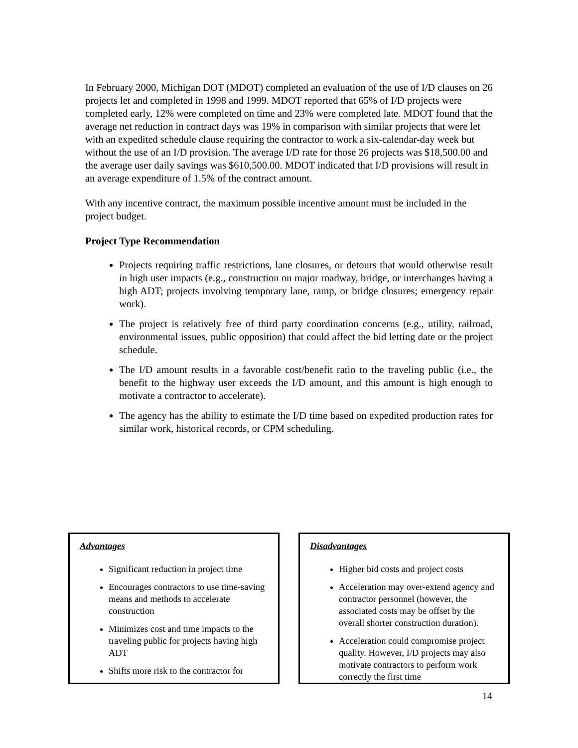In February 2000, Michigan DOT (MDOT) completed an evaluation of the use of I/D clauses on 26 projects let and completed in 1998 and 1999. MDOT reported that 65% of I/D projects were completed early, 12% were completed on time and 23% were completed late. MDOT found that the average net reduction in contract days was 19% in comparison with similar projects that were let with an expedited schedule clause requiring the contractor to work a six-calendar-day week but without the use of an I/D provision. The average I/D rate for those 26 projects was $18,500.00 and the average user daily savings was $610,500.00. MDOT indicated that I/D provisions will result in an average expenditure of 1.5% of the contract amount.
With any incentive contract, the maximum possible incentive amount must be included in the project budget.
Project Type Recommendation
Projects requiring traffic restrictions, lane closures, or detours that would otherwise result in high user impacts (e.g., construction on major roadway, bridge, or interchanges having a high ADT; projects involving temporary lane, ramp, or bridge closures; emergency repair work).
The project is relatively free of third party coordination concerns (e.g., utility, railroad, environmental issues, public opposition) that could affect the bid letting date or the project schedule.
The I/D amount results in a favorable cost/benefit ratio to the traveling public (i.e., the benefit to the highway user exceeds the I/D amount, and this amount is high enough to motivate a contractor to accelerate).
The agency has the ability to estimate the I/D time based on expedited production rates for similar work, historical records, or CPM scheduling.
Advantages
Significant reduction in project time
Encourages contractors to use time-saving means and methods to accelerate construction
Minimizes cost and time impacts to the traveling public for projects having high ADT
Shifts more risk to the contractor for
Disadvantages
Higher bid costs and project costs
Acceleration may over-extend agency and contractor personnel (however, the associated costs may be offset by the overall shorter construction duration).
Acceleration could compromise project quality. However, I/D projects may also motivate contractors to perform work correctly the first time
14